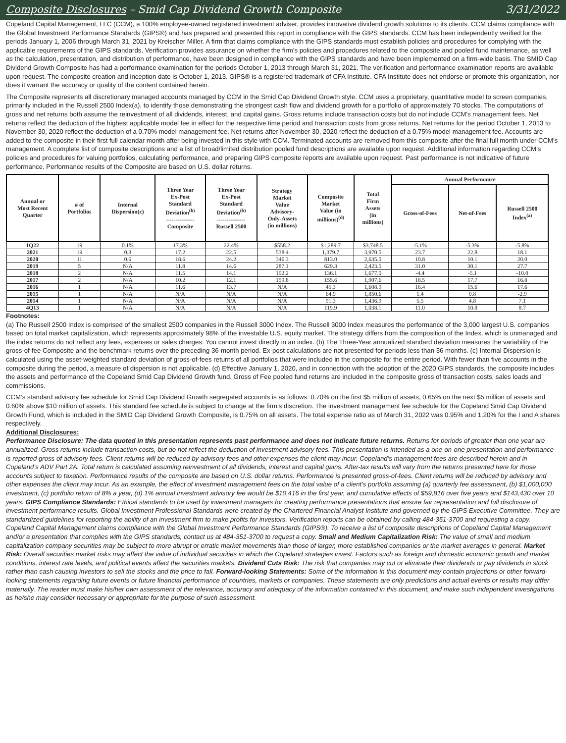Composite Disclosures – Smid Cap Dividend Growth Composite 3/31/2022
Copeland Capital Management, LLC (CCM), a 100% employee-owned registered investment adviser, provides innovative dividend growth solutions to its clients. CCM claims compliance with the Global Investment Performance Standards (GIPS®) and has prepared and presented this report in compliance with the GIPS standards. CCM has been independently verified for the periods January 1, 2006 through March 31, 2021 by Kreischer Miller. A firm that claims compliance with the GIPS standards must establish policies and procedures for complying with the applicable requirements of the GIPS standards. Verification provides assurance on whether the firm’s policies and procedures related to the composite and pooled fund maintenance, as well as the calculation, presentation, and distribution of performance, have been designed in compliance with the GIPS standards and have been implemented on a firm-wide basis. The SMID Cap Dividend Growth Composite has had a performance examination for the periods October 1, 2013 through March 31, 2021. The verification and performance examination reports are available upon request. The composite creation and inception date is October 1, 2013. GIPS® is a registered trademark of CFA Institute. CFA Institute does not endorse or promote this organization, nor does it warrant the accuracy or quality of the content contained herein.
The Composite represents all discretionary managed accounts managed by CCM in the Smid Cap Dividend Growth style. CCM uses a proprietary, quantitative model to screen companies, primarily included in the Russell 2500 Index(a), to identify those demonstrating the strongest cash flow and dividend growth for a portfolio of approximately 70 stocks. The computations of gross and net returns both assume the reinvestment of all dividends, interest, and capital gains. Gross returns include transaction costs but do not include CCM's management fees. Net returns reflect the deduction of the highest applicable model fee in effect for the respective time period and transaction costs from gross returns. Net returns for the period October 1, 2013 to November 30, 2020 reflect the deduction of a 0.70% model management fee. Net returns after November 30, 2020 reflect the deduction of a 0.75% model management fee. Accounts are added to the composite in their first full calendar month after being invested in this style with CCM. Terminated accounts are removed from this composite after the final full month under CCM’s management. A complete list of composite descriptions and a list of broad/limited distribution pooled fund descriptions are available upon request. Additional information regarding CCM’s policies and procedures for valuing portfolios, calculating performance, and preparing GIPS composite reports are available upon request. Past performance is not indicative of future performance. Performance results of the Composite are based on U.S. dollar returns.
| Annual or Most Recent Quarter | # of Portfolios | Internal Dispersion(c) | Three Year Ex-Post Standard Deviation<sup>(b)</sup> --------------- Composite | Three Year Ex-Post Standard Deviation<sup>(b)</sup> --------------- Russell 2500 | Strategy Market Value Advisory- Only-Assets (in millions) | Composite Market Value (in millions)<sup>(d)</sup> | Total Firm Assets (in millions) | Annual Performance | | |
| --- | --- | --- | --- | --- | --- | --- | --- | --- | --- | --- |
| | | | | | | | | Gross-of-Fees | Net-of-Fees | Russell 2500 Index<sup>(a)</sup> |
| 1Q22 | 19 | 0.1% | 17.3% | 22.4% | $558.2 | $1,289.7 | $3,748.5 | -5.1% | -5.3% | -5.8% |
| 2021 | 19 | 0.3 | 17.2 | 22.5 | 538.4 | 1,379.7 | 3,970.5 | 23.7 | 22.8 | 18.1 |
| 2020 | 11 | 0.6 | 18.6 | 24.2 | 346.3 | 813.0 | 2,635.0 | 10.8 | 10.1 | 20.0 |
| 2019 | 5 | N/A | 11.8 | 14.6 | 287.1 | 629.3 | 2,423.5 | 31.0 | 30.1 | 27.7 |
| 2018 | 2 | N/A | 11.5 | 14.1 | 192.2 | 136.1 | 1,677.0 | -4.4 | -5.1 | -10.0 |
| 2017 | 2 | N/A | 10.2 | 12.1 | 159.8 | 155.6 | 1,907.6 | 18.5 | 17.7 | 16.8 |
| 2016 | 1 | N/A | 11.6 | 13.7 | N/A | 45.3 | 1,608.9 | 16.4 | 15.6 | 17.6 |
| 2015 | 1 | N/A | N/A | N/A | N/A | 64.9 | 1,850.6 | 1.4 | 0.8 | -2.9 |
| 2014 | 1 | N/A | N/A | N/A | N/A | 91.3 | 1,436.9 | 5.5 | 4.8 | 7.1 |
| 4Q13 | 1 | N/A | N/A | N/A | N/A | 119.9 | 1,038.1 | 11.0 | 10.8 | 8.7 |
Footnotes:
(a) The Russell 2500 Index is comprised of the smallest 2500 companies in the Russell 3000 Index. The Russell 3000 Index measures the performance of the 3,000 largest U.S. companies based on total market capitalization, which represents approximately 98% of the investable U.S. equity market. The strategy differs from the composition of the Index, which is unmanaged and the index returns do not reflect any fees, expenses or sales charges. You cannot invest directly in an index. (b) The Three-Year annualized standard deviation measures the variability of the gross-of-fee Composite and the benchmark returns over the preceding 36-month period. Ex-post calculations are not presented for periods less than 36 months. (c) Internal Dispersion is calculated using the asset-weighted standard deviation of gross-of-fees returns of all portfolios that were included in the composite for the entire period. With fewer than five accounts in the composite during the period, a measure of dispersion is not applicable. (d) Effective January 1, 2020, and in connection with the adoption of the 2020 GIPS standards, the composite includes the assets and performance of the Copeland Smid Cap Dividend Growth fund. Gross of Fee pooled fund returns are included in the composite gross of transaction costs, sales loads and commissions.
CCM’s standard advisory fee schedule for Smid Cap Dividend Growth segregated accounts is as follows: 0.70% on the first $5 million of assets, 0.65% on the next $5 million of assets and 0.60% above $10 million of assets. This standard fee schedule is subject to change at the firm’s discretion. The investment management fee schedule for the Copeland Smid Cap Dividend Growth Fund, which is included in the SMID Cap Dividend Growth Composite, is 0.75% on all assets. The total expense ratio as of March 31, 2022 was 0.95% and 1.20% for the I and A shares respectively.
Additional Disclosures:
Performance Disclosure: The data quoted in this presentation represents past performance and does not indicate future returns. Returns for periods of greater than one year are annualized. Gross returns include transaction costs, but do not reflect the deduction of investment advisory fees. This presentation is intended as a one-on-one presentation and performance is reported gross of advisory fees. Client returns will be reduced by advisory fees and other expenses the client may incur. Copeland’s management fees are described herein and in Copeland’s ADV Part 2A. Total return is calculated assuming reinvestment of all dividends, interest and capital gains. After-tax results will vary from the returns presented here for those accounts subject to taxation. Performance results of the composite are based on U.S. dollar returns. Performance is presented gross-of-fees. Client returns will be reduced by advisory and other expenses the client may incur. As an example, the effect of investment management fees on the total value of a client’s portfolio assuming (a) quarterly fee assessment, (b) $1,000,000 investment, (c) portfolio return of 8% a year, (d) 1% annual investment advisory fee would be $10,416 in the first year, and cumulative effects of $59,816 over five years and $143,430 over 10 years. GIPS Compliance Standards: Ethical standards to be used by investment managers for creating performance presentations that ensure fair representation and full disclosure of investment performance results. Global Investment Professional Standards were created by the Chartered Financial Analyst Institute and governed by the GIPS Executive Committee. They are standardized guidelines for reporting the ability of an investment firm to make profits for investors. Verification reports can be obtained by calling 484-351-3700 and requesting a copy. Copeland Capital Management claims compliance with the Global Investment Performance Standards (GIPS®). To receive a list of composite descriptions of Copeland Capital Management and/or a presentation that complies with the GIPS standards, contact us at 484-351-3700 to request a copy. Small and Medium Capitalization Risk: The value of small and medium capitalization company securities may be subject to more abrupt or erratic market movements than those of larger, more established companies or the market averages in general. Market Risk: Overall securities market risks may affect the value of individual securities in which the Copeland strategies invest. Factors such as foreign and domestic economic growth and market conditions, interest rate levels, and political events affect the securities markets. Dividend Cuts Risk: The risk that companies may cut or eliminate their dividends or pay dividends in stock rather than cash causing investors to sell the stocks and the price to fall. Forward-looking Statements: Some of the information in this document may contain projections or other forward-looking statements regarding future events or future financial performance of countries, markets or companies. These statements are only predictions and actual events or results may differ materially. The reader must make his/her own assessment of the relevance, accuracy and adequacy of the information contained in this document, and make such independent investigations as he/she may consider necessary or appropriate for the purpose of such assessment.